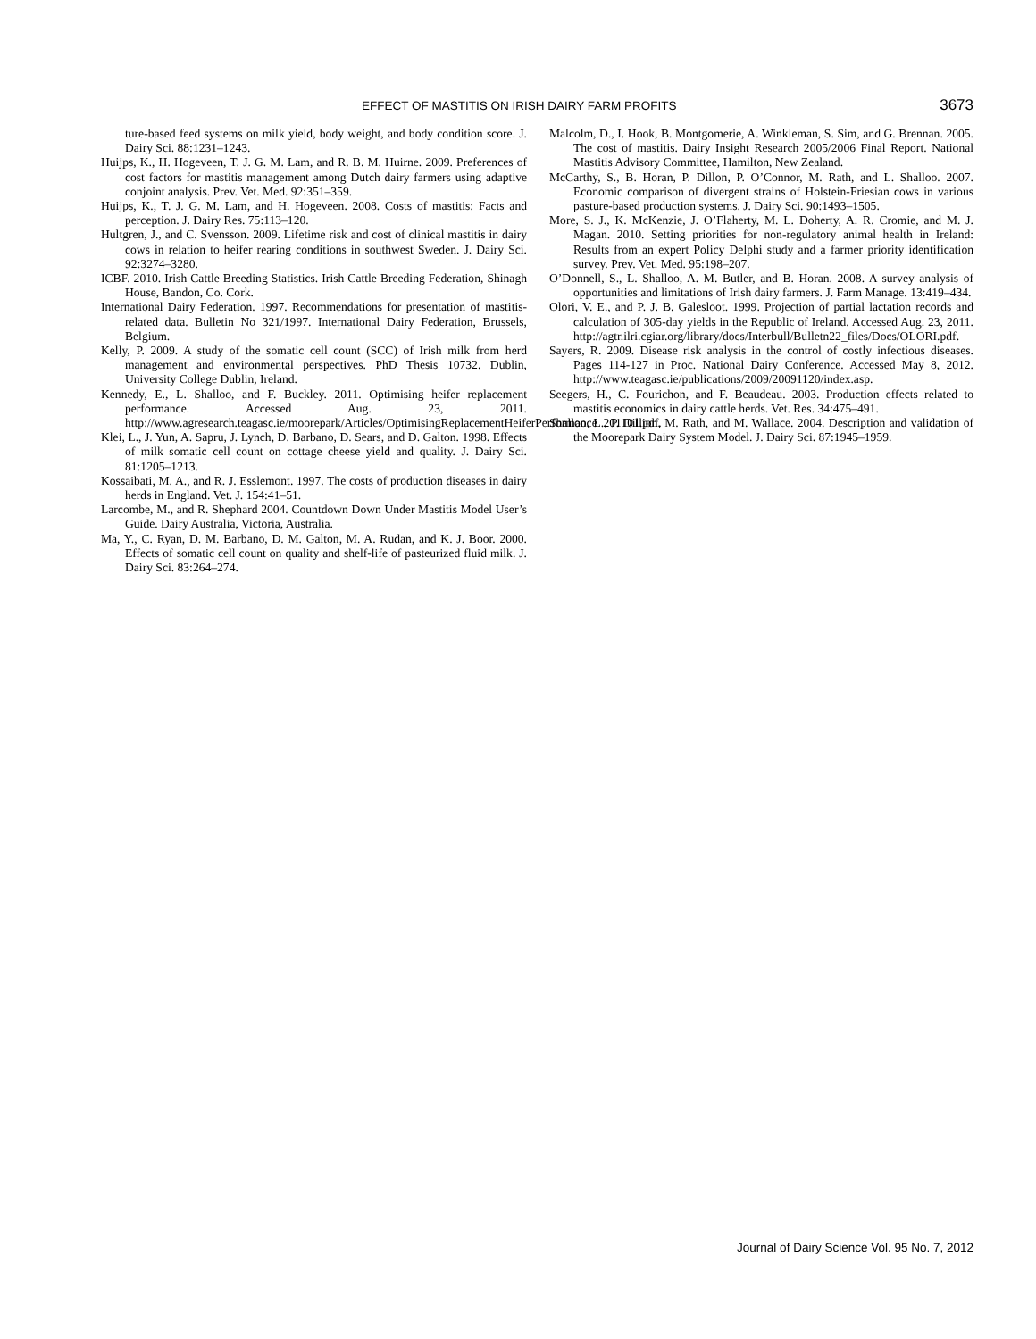EFFECT OF MASTITIS ON IRISH DAIRY FARM PROFITS 3673
ture-based feed systems on milk yield, body weight, and body condition score. J. Dairy Sci. 88:1231–1243.
Huijps, K., H. Hogeveen, T. J. G. M. Lam, and R. B. M. Huirne. 2009. Preferences of cost factors for mastitis management among Dutch dairy farmers using adaptive conjoint analysis. Prev. Vet. Med. 92:351–359.
Huijps, K., T. J. G. M. Lam, and H. Hogeveen. 2008. Costs of mastitis: Facts and perception. J. Dairy Res. 75:113–120.
Hultgren, J., and C. Svensson. 2009. Lifetime risk and cost of clinical mastitis in dairy cows in relation to heifer rearing conditions in southwest Sweden. J. Dairy Sci. 92:3274–3280.
ICBF. 2010. Irish Cattle Breeding Statistics. Irish Cattle Breeding Federation, Shinagh House, Bandon, Co. Cork.
International Dairy Federation. 1997. Recommendations for presentation of mastitis-related data. Bulletin No 321/1997. International Dairy Federation, Brussels, Belgium.
Kelly, P. 2009. A study of the somatic cell count (SCC) of Irish milk from herd management and environmental perspectives. PhD Thesis 10732. Dublin, University College Dublin, Ireland.
Kennedy, E., L. Shalloo, and F. Buckley. 2011. Optimising heifer replacement performance. Accessed Aug. 23, 2011. http://www.agresearch.teagasc.ie/moorepark/Articles/OptimisingReplacementHeiferPerformance_201101.pdf.
Klei, L., J. Yun, A. Sapru, J. Lynch, D. Barbano, D. Sears, and D. Galton. 1998. Effects of milk somatic cell count on cottage cheese yield and quality. J. Dairy Sci. 81:1205–1213.
Kossaibati, M. A., and R. J. Esslemont. 1997. The costs of production diseases in dairy herds in England. Vet. J. 154:41–51.
Larcombe, M., and R. Shephard 2004. Countdown Down Under Mastitis Model User’s Guide. Dairy Australia, Victoria, Australia.
Ma, Y., C. Ryan, D. M. Barbano, D. M. Galton, M. A. Rudan, and K. J. Boor. 2000. Effects of somatic cell count on quality and shelf-life of pasteurized fluid milk. J. Dairy Sci. 83:264–274.
Malcolm, D., I. Hook, B. Montgomerie, A. Winkleman, S. Sim, and G. Brennan. 2005. The cost of mastitis. Dairy Insight Research 2005/2006 Final Report. National Mastitis Advisory Committee, Hamilton, New Zealand.
McCarthy, S., B. Horan, P. Dillon, P. O’Connor, M. Rath, and L. Shalloo. 2007. Economic comparison of divergent strains of Holstein-Friesian cows in various pasture-based production systems. J. Dairy Sci. 90:1493–1505.
More, S. J., K. McKenzie, J. O’Flaherty, M. L. Doherty, A. R. Cromie, and M. J. Magan. 2010. Setting priorities for non-regulatory animal health in Ireland: Results from an expert Policy Delphi study and a farmer priority identification survey. Prev. Vet. Med. 95:198–207.
O’Donnell, S., L. Shalloo, A. M. Butler, and B. Horan. 2008. A survey analysis of opportunities and limitations of Irish dairy farmers. J. Farm Manage. 13:419–434.
Olori, V. E., and P. J. B. Galesloot. 1999. Projection of partial lactation records and calculation of 305-day yields in the Republic of Ireland. Accessed Aug. 23, 2011. http://agtr.ilri.cgiar.org/library/docs/Interbull/Bulletn22_files/Docs/OLORI.pdf.
Sayers, R. 2009. Disease risk analysis in the control of costly infectious diseases. Pages 114-127 in Proc. National Dairy Conference. Accessed May 8, 2012. http://www.teagasc.ie/publications/2009/20091120/index.asp.
Seegers, H., C. Fourichon, and F. Beaudeau. 2003. Production effects related to mastitis economics in dairy cattle herds. Vet. Res. 34:475–491.
Shalloo, L., P. Dillion, M. Rath, and M. Wallace. 2004. Description and validation of the Moorepark Dairy System Model. J. Dairy Sci. 87:1945–1959.
Journal of Dairy Science Vol. 95 No. 7, 2012